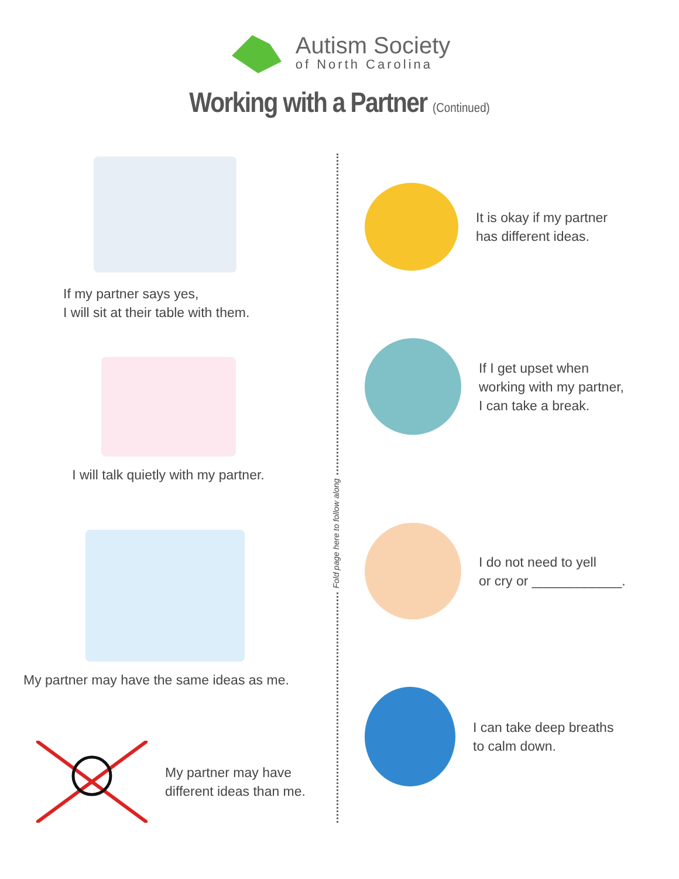Autism Society
of North Carolina
Working with a Partner (Continued)
If my partner says yes,
I will sit at their table with them.
I will talk quietly with my partner.
My partner may have the same ideas as me.
My partner may have
different ideas than me.
It is okay if my partner
has different ideas.
If I get upset when
working with my partner,
I can take a break.
I do not need to yell
or cry or ____________.
I can take deep breaths
to calm down.
Fold page here to follow along